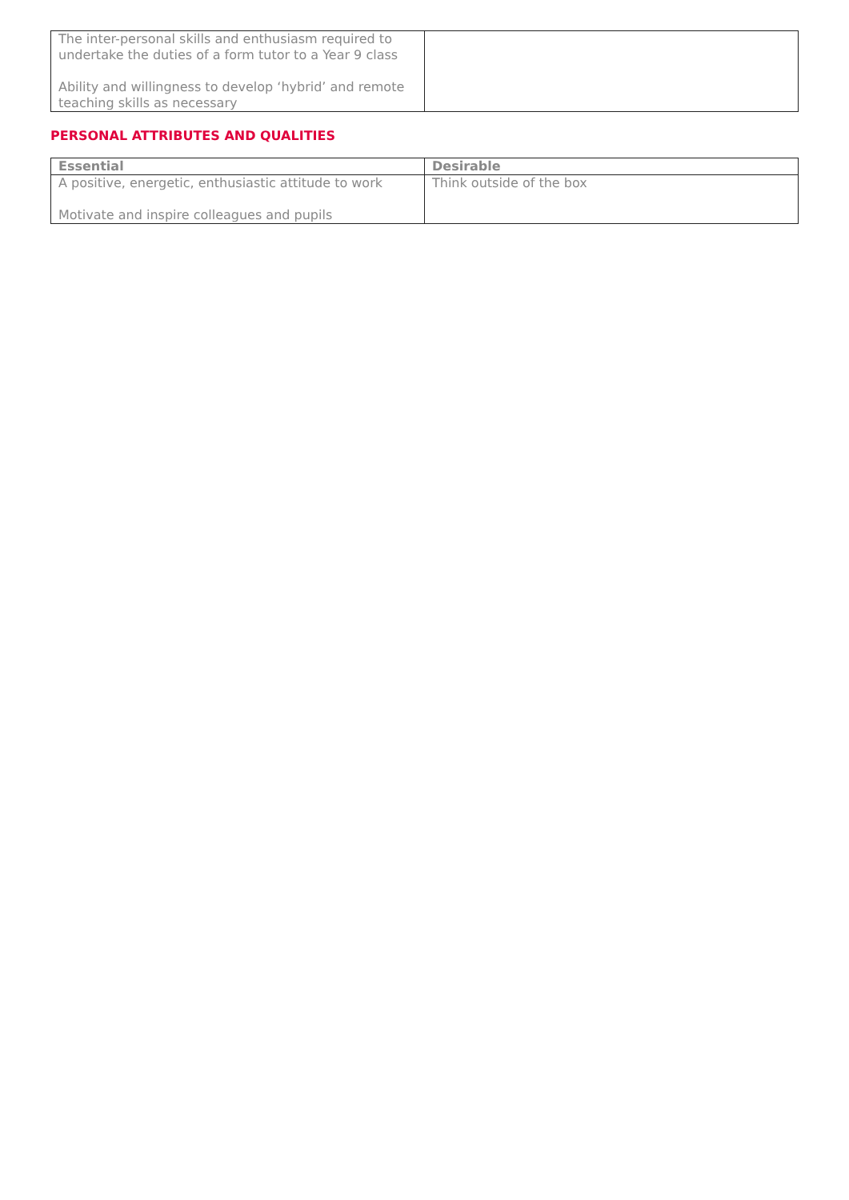| The inter-personal skills and enthusiasm required to undertake the duties of a form tutor to a Year 9 class Ability and willingness to develop ‘hybrid’ and remote teaching skills as necessary | |
PERSONAL ATTRIBUTES AND QUALITIES
| Essential | Desirable |
| --- | --- |
| A positive, energetic, enthusiastic attitude to work Motivate and inspire colleagues and pupils | Think outside of the box |